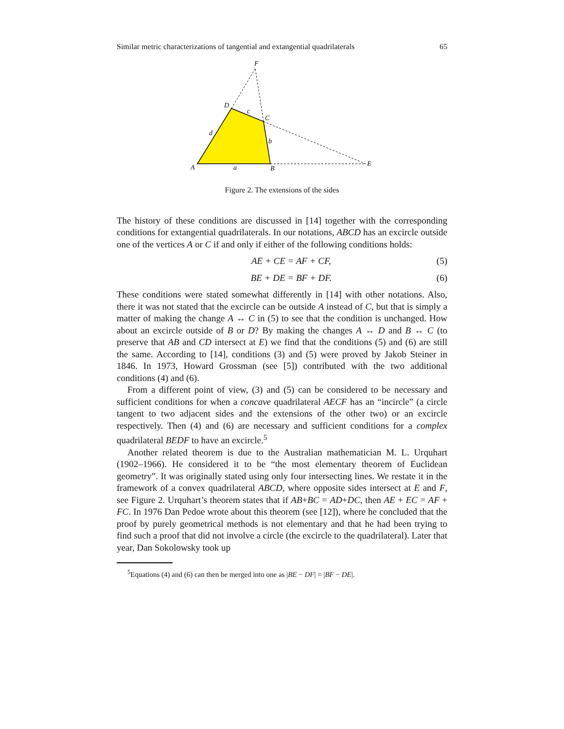Similar metric characterizations of tangential and extangential quadrilaterals 65
F
D
c
C
d
b
A
a
B
E
Figure 2. The extensions of the sides
The history of these conditions are discussed in [14] together with the corresponding conditions for extangential quadrilaterals. In our notations, ABCD has an excircle outside one of the vertices A or C if and only if either of the following conditions holds:
AE + CE = AF + CF, (5)
BE + DE = BF + DF. (6)
These conditions were stated somewhat differently in [14] with other notations. Also, there it was not stated that the excircle can be outside A instead of C, but that is simply a matter of making the change A ↔ C in (5) to see that the condition is unchanged. How about an excircle outside of B or D? By making the changes A ↔ D and B ↔ C (to preserve that AB and CD intersect at E) we find that the conditions (5) and (6) are still the same. According to [14], conditions (3) and (5) were proved by Jakob Steiner in 1846. In 1973, Howard Grossman (see [5]) contributed with the two additional conditions (4) and (6).
From a different point of view, (3) and (5) can be considered to be necessary and sufficient conditions for when a concave quadrilateral AECF has an “incircle” (a circle tangent to two adjacent sides and the extensions of the other two) or an excircle respectively. Then (4) and (6) are necessary and sufficient conditions for a complex quadrilateral BEDF to have an excircle.<sup>5</sup>
Another related theorem is due to the Australian mathematician M. L. Urquhart (1902–1966). He considered it to be “the most elementary theorem of Euclidean geometry”. It was originally stated using only four intersecting lines. We restate it in the framework of a convex quadrilateral ABCD, where opposite sides intersect at E and F, see Figure 2. Urquhart’s theorem states that if AB+BC = AD+DC, then AE + EC = AF + FC. In 1976 Dan Pedoe wrote about this theorem (see [12]), where he concluded that the proof by purely geometrical methods is not elementary and that he had been trying to find such a proof that did not involve a circle (the excircle to the quadrilateral). Later that year, Dan Sokolowsky took up
<sup>5</sup> Equations (4) and (6) can then be merged into one as |BE − DF| = |BF − DE|.